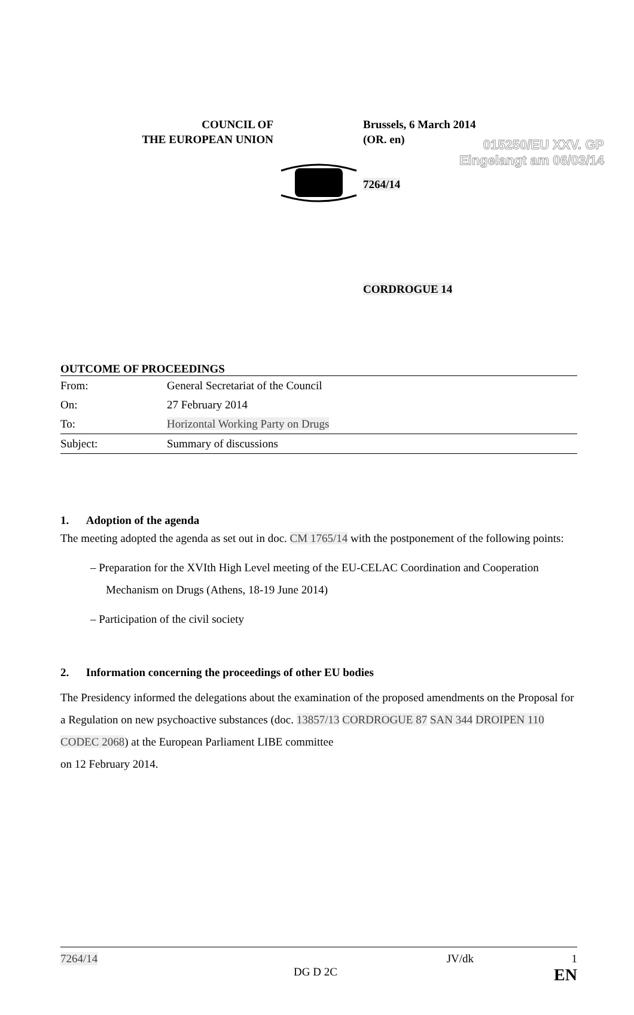015250/EU XXV. GP
Eingelangt am 06/03/14
COUNCIL OF
THE EUROPEAN UNION
Brussels, 6 March 2014
(OR. en)
7264/14
CORDROGUE 14
OUTCOME OF PROCEEDINGS
| From: | General Secretariat of the Council |
| On: | 27 February 2014 |
| To: | Horizontal Working Party on Drugs |
| Subject: | Summary of discussions |
1. Adoption of the agenda
The meeting adopted the agenda as set out in doc. CM 1765/14 with the postponement of the following points:
– Preparation for the XVIth High Level meeting of the EU-CELAC Coordination and Cooperation Mechanism on Drugs (Athens, 18-19 June 2014)
– Participation of the civil society
2. Information concerning the proceedings of other EU bodies
The Presidency informed the delegations about the examination of the proposed amendments on the Proposal for a Regulation on new psychoactive substances (doc. 13857/13 CORDROGUE 87 SAN 344 DROIPEN 110 CODEC 2068) at the European Parliament LIBE committee
on 12 February 2014.
7264/14 JV/dk 1
DG D 2C EN